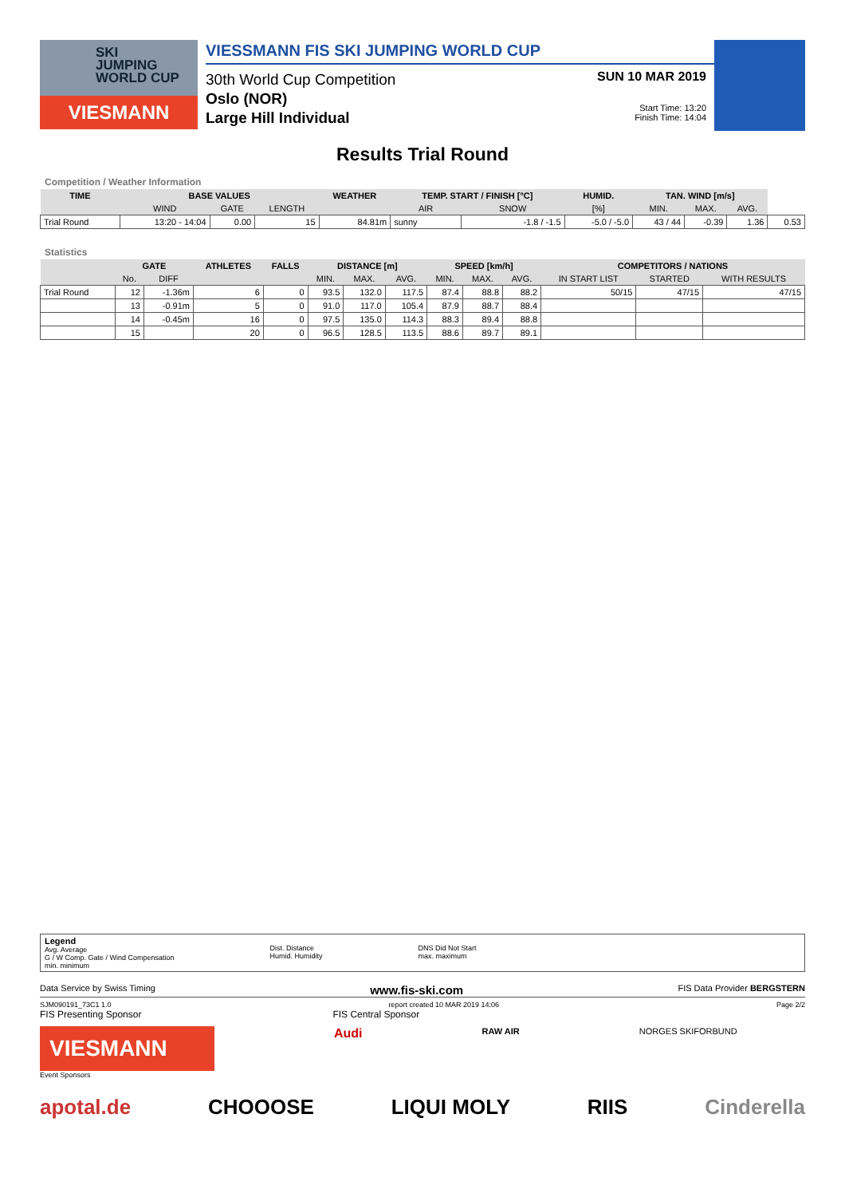SKI
JUMPING
WORLD CUP
VIESMANN
VIESSMANN FIS SKI JUMPING WORLD CUP
30th World Cup Competition
Oslo (NOR)
Large Hill Individual
SUN 10 MAR 2019
Start Time: 13:20
Finish Time: 14:04
Results Trial Round
Competition / Weather Information
| TIME | BASE VALUES | | | WEATHER | TEMP. START / FINISH [°C] | | HUMID. | TAN. WIND [m/s] | | | |
| --- | --- | --- | --- | --- | --- | --- | --- | --- | --- | --- | --- |
| | WIND | GATE | LENGTH | | AIR | SNOW | [%] | MIN. | MAX. | AVG. | |
| Trial Round | 13:20 - 14:04 | 0.00 | 15 | 84.81m | sunny | -1.8 / -1.5 | -5.0 / -5.0 | 43 / 44 | -0.39 | 1.36 | 0.53 |
Statistics
| | GATE | | ATHLETES | FALLS | DISTANCE [m] | | | SPEED [km/h] | | | COMPETITORS / NATIONS | | |
| --- | --- | --- | --- | --- | --- | --- | --- | --- | --- | --- | --- | --- | --- |
| | No. | DIFF | | | MIN. | MAX. | AVG. | MIN. | MAX. | AVG. | IN START LIST | STARTED | WITH RESULTS |
| Trial Round | 12 | -1.36m | 6 | 0 | 93.5 | 132.0 | 117.5 | 87.4 | 88.8 | 88.2 | 50/15 | 47/15 | 47/15 |
| | 13 | -0.91m | 5 | 0 | 91.0 | 117.0 | 105.4 | 87.9 | 88.7 | 88.4 | | | |
| | 14 | -0.45m | 16 | 0 | 97.5 | 135.0 | 114.3 | 88.3 | 89.4 | 88.8 | | | |
| | 15 | | 20 | 0 | 96.5 | 128.5 | 113.5 | 88.6 | 89.7 | 89.1 | | | |
Legend
Avg. Average
G / W Comp. Gate / Wind Compensation
min. minimum
Dist. Distance
Humid. Humidity
DNS Did Not Start
max. maximum
Data Service by Swiss Timing www.fis-ski.com FIS Data Provider BERGSTERN
SJM090191_73C1 1.0 report created 10 MAR 2019 14:06 Page 2/2
FIS Presenting Sponsor FIS Central Sponsor
VIESMANN
Audi
RAW AIR NORGES SKIFORBUND
Event Sponsors
apotal.de CHOOOSE LIQUI MOLY RIIS Cinderella